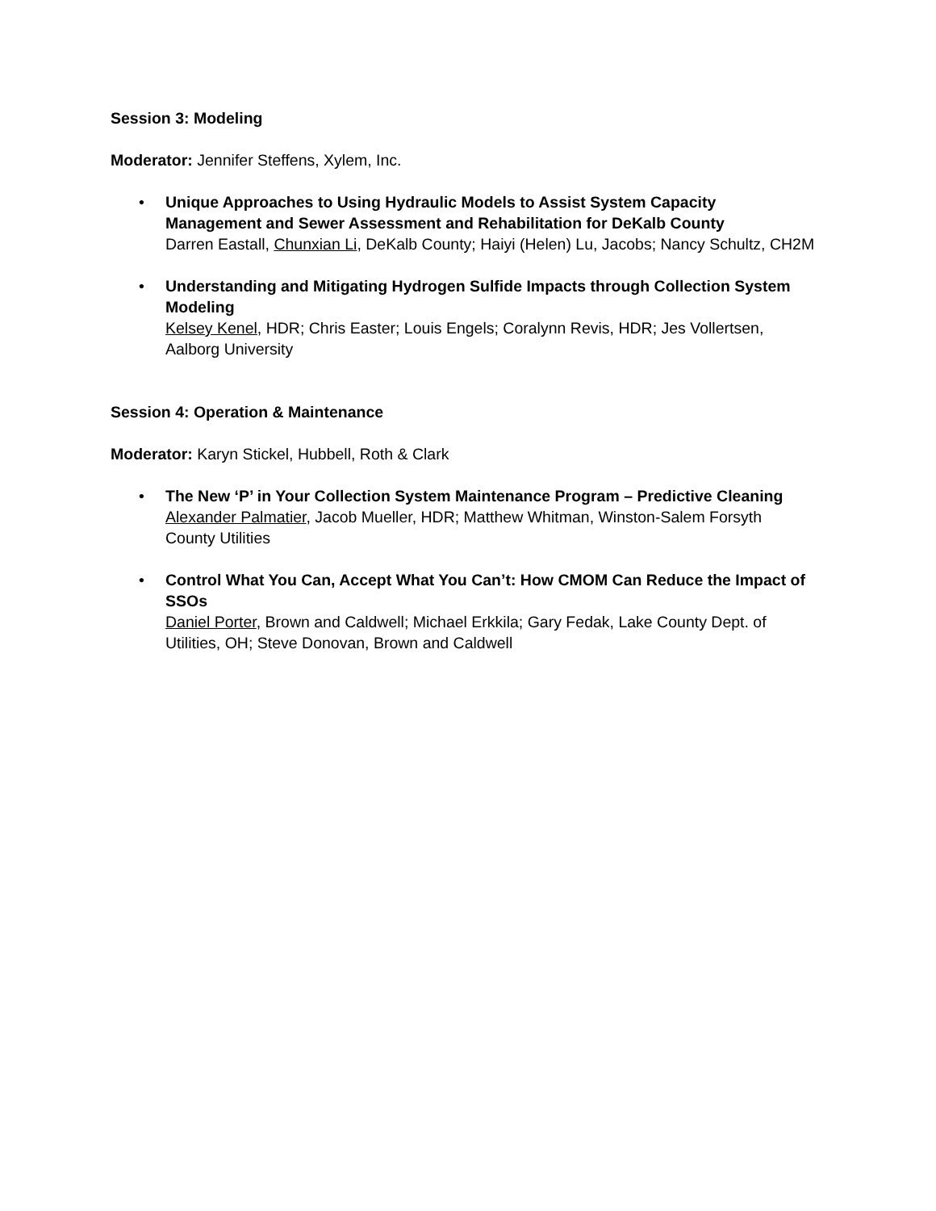Session 3: Modeling
Moderator: Jennifer Steffens, Xylem, Inc.
• Unique Approaches to Using Hydraulic Models to Assist System Capacity Management and Sewer Assessment and Rehabilitation for DeKalb County
Darren Eastall, Chunxian Li, DeKalb County; Haiyi (Helen) Lu, Jacobs; Nancy Schultz, CH2M
• Understanding and Mitigating Hydrogen Sulfide Impacts through Collection System Modeling
Kelsey Kenel, HDR; Chris Easter; Louis Engels; Coralynn Revis, HDR; Jes Vollertsen, Aalborg University
Session 4: Operation & Maintenance
Moderator: Karyn Stickel, Hubbell, Roth & Clark
• The New ‘P’ in Your Collection System Maintenance Program – Predictive Cleaning
Alexander Palmatier, Jacob Mueller, HDR; Matthew Whitman, Winston-Salem Forsyth County Utilities
• Control What You Can, Accept What You Can’t: How CMOM Can Reduce the Impact of SSOs
Daniel Porter, Brown and Caldwell; Michael Erkkila; Gary Fedak, Lake County Dept. of Utilities, OH; Steve Donovan, Brown and Caldwell